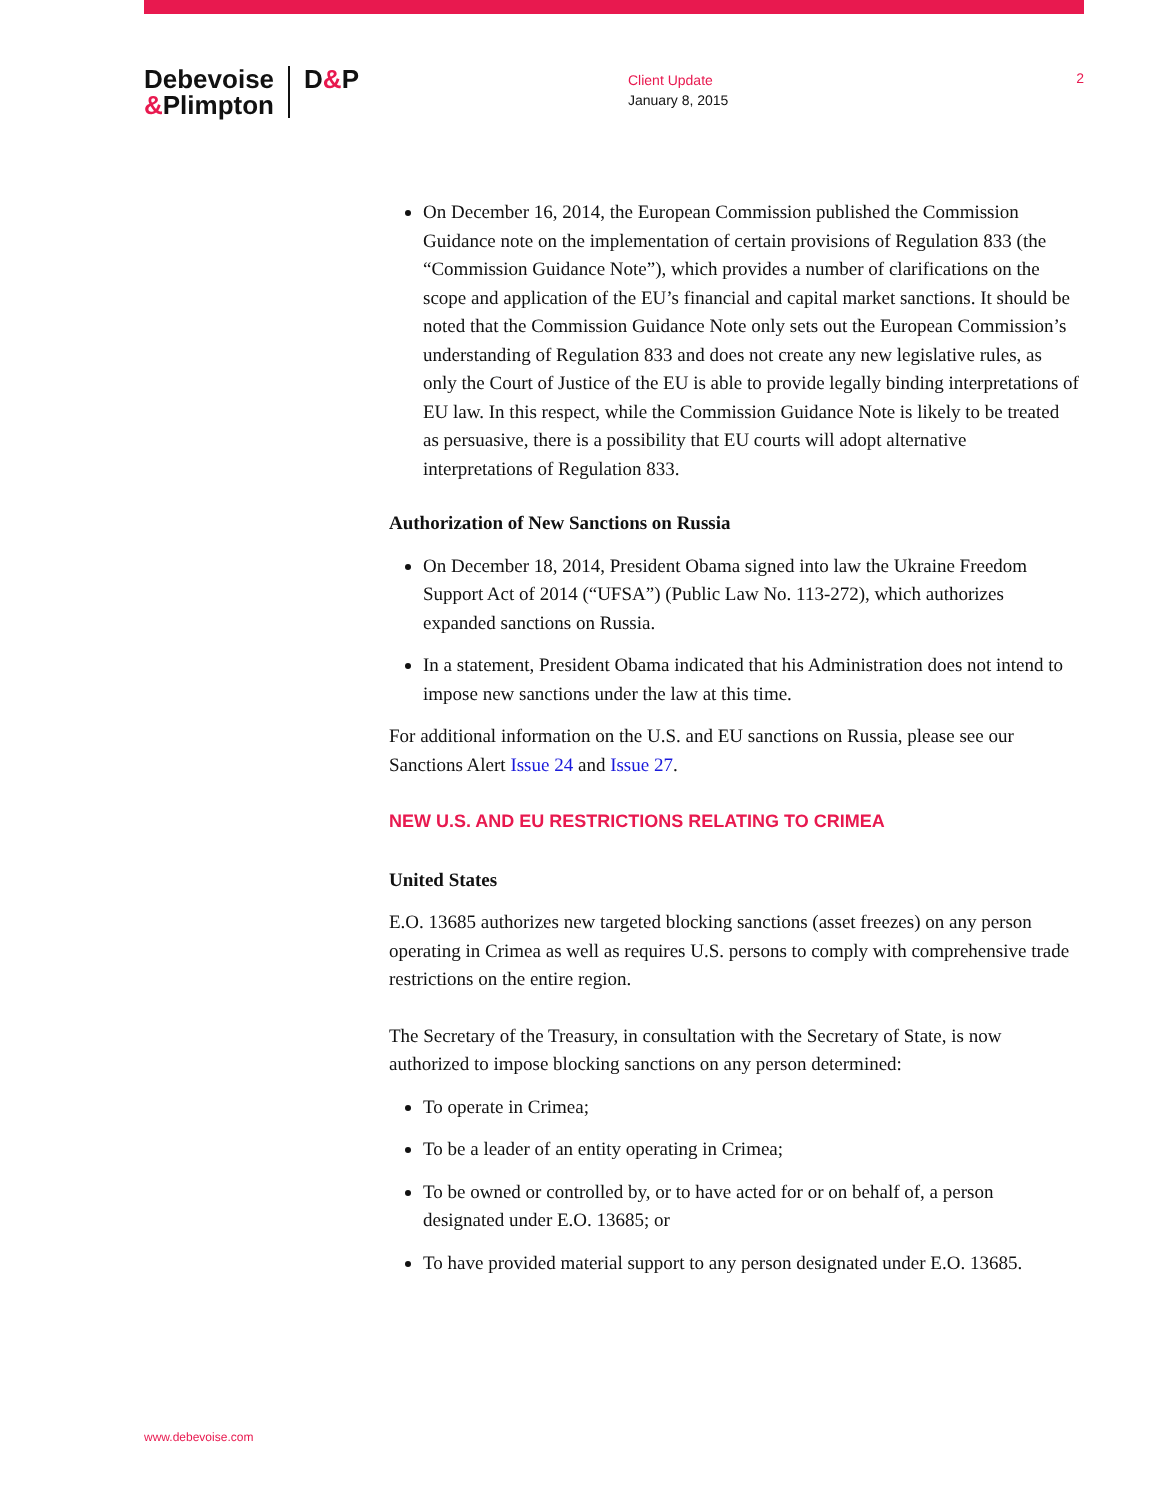Debevoise
&Plimpton
D&P
Client Update
January 8, 2015
2
On December 16, 2014, the European Commission published the Commission Guidance note on the implementation of certain provisions of Regulation 833 (the “Commission Guidance Note”), which provides a number of clarifications on the scope and application of the EU’s financial and capital market sanctions. It should be noted that the Commission Guidance Note only sets out the European Commission’s understanding of Regulation 833 and does not create any new legislative rules, as only the Court of Justice of the EU is able to provide legally binding interpretations of EU law. In this respect, while the Commission Guidance Note is likely to be treated as persuasive, there is a possibility that EU courts will adopt alternative interpretations of Regulation 833.
Authorization of New Sanctions on Russia
On December 18, 2014, President Obama signed into law the Ukraine Freedom Support Act of 2014 (“UFSA”) (Public Law No. 113-272), which authorizes expanded sanctions on Russia.
In a statement, President Obama indicated that his Administration does not intend to impose new sanctions under the law at this time.
For additional information on the U.S. and EU sanctions on Russia, please see our Sanctions Alert Issue 24 and Issue 27.
NEW U.S. AND EU RESTRICTIONS RELATING TO CRIMEA
United States
E.O. 13685 authorizes new targeted blocking sanctions (asset freezes) on any person operating in Crimea as well as requires U.S. persons to comply with comprehensive trade restrictions on the entire region.
The Secretary of the Treasury, in consultation with the Secretary of State, is now authorized to impose blocking sanctions on any person determined:
To operate in Crimea;
To be a leader of an entity operating in Crimea;
To be owned or controlled by, or to have acted for or on behalf of, a person designated under E.O. 13685; or
To have provided material support to any person designated under E.O. 13685.
www.debevoise.com